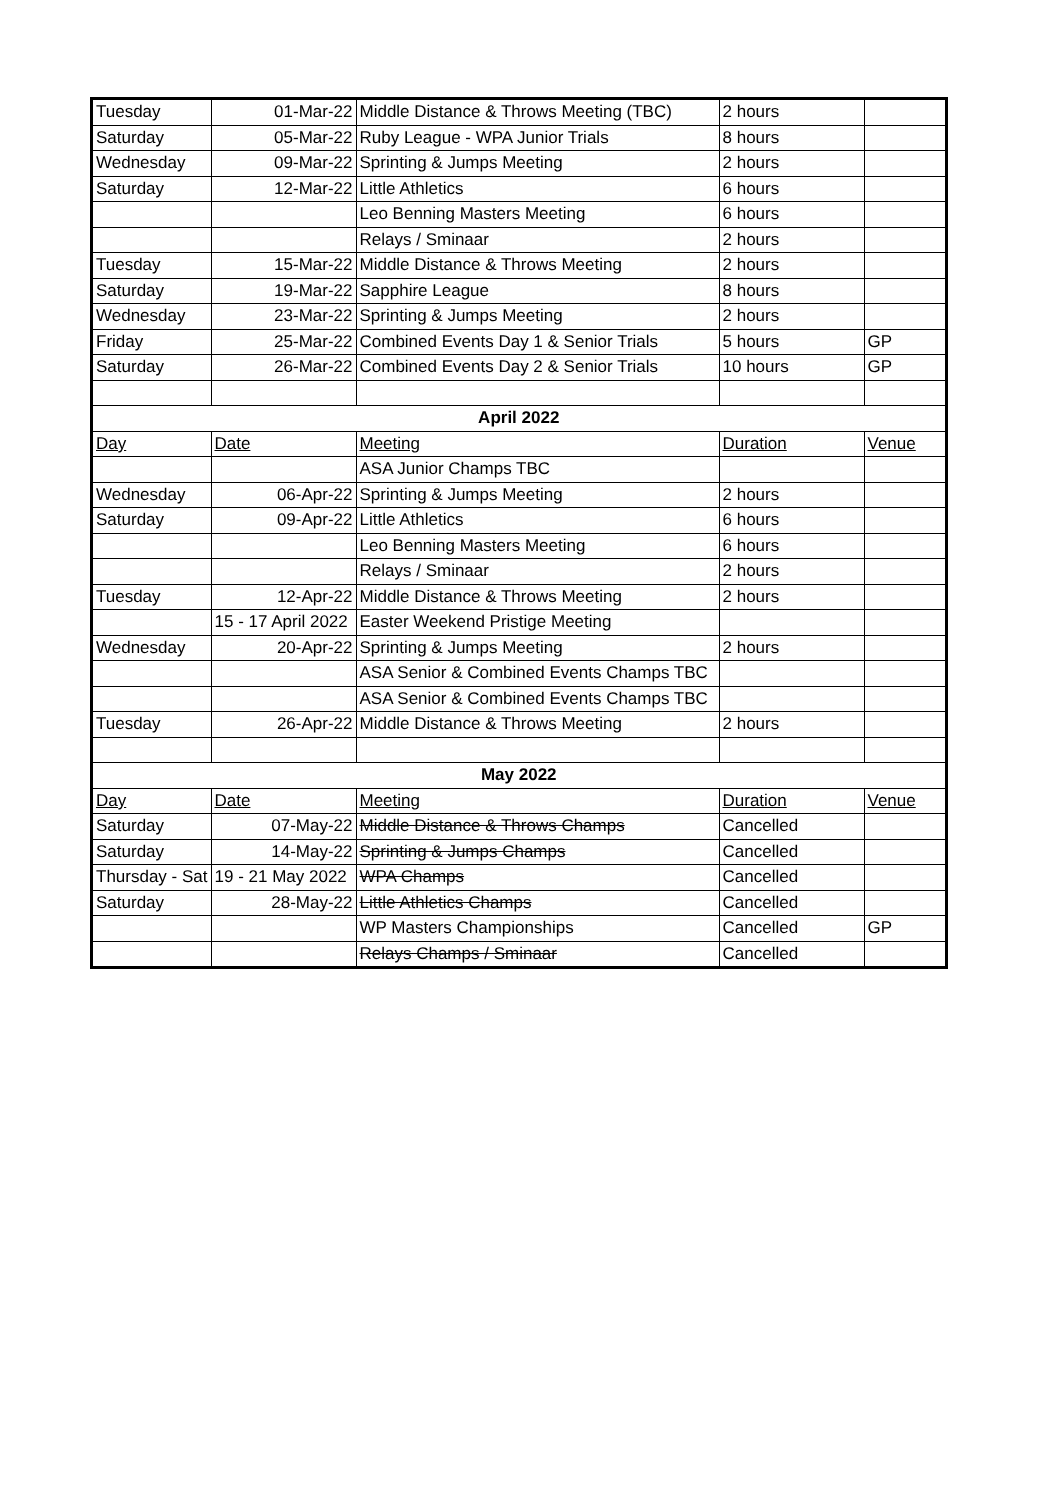| Tuesday | 01-Mar-22 | Middle Distance & Throws Meeting (TBC) | 2 hours | |
| Saturday | 05-Mar-22 | Ruby League - WPA Junior Trials | 8 hours | |
| Wednesday | 09-Mar-22 | Sprinting & Jumps Meeting | 2 hours | |
| Saturday | 12-Mar-22 | Little Athletics | 6 hours | |
| | | Leo Benning Masters Meeting | 6 hours | |
| | | Relays / Sminaar | 2 hours | |
| Tuesday | 15-Mar-22 | Middle Distance & Throws Meeting | 2 hours | |
| Saturday | 19-Mar-22 | Sapphire League | 8 hours | |
| Wednesday | 23-Mar-22 | Sprinting & Jumps Meeting | 2 hours | |
| Friday | 25-Mar-22 | Combined Events Day 1 & Senior Trials | 5 hours | GP |
| Saturday | 26-Mar-22 | Combined Events Day 2 & Senior Trials | 10 hours | GP |
| April 2022 | | | | |
| Day | Date | Meeting | Duration | Venue |
| | | ASA Junior Champs TBC | | |
| Wednesday | 06-Apr-22 | Sprinting & Jumps Meeting | 2 hours | |
| Saturday | 09-Apr-22 | Little Athletics | 6 hours | |
| | | Leo Benning Masters Meeting | 6 hours | |
| | | Relays / Sminaar | 2 hours | |
| Tuesday | 12-Apr-22 | Middle Distance & Throws Meeting | 2 hours | |
| | 15 - 17 April 2022 | Easter Weekend Pristige Meeting | | |
| Wednesday | 20-Apr-22 | Sprinting & Jumps Meeting | 2 hours | |
| | | ASA Senior & Combined Events Champs TBC | | |
| | | ASA Senior & Combined Events Champs TBC | | |
| Tuesday | 26-Apr-22 | Middle Distance & Throws Meeting | 2 hours | |
| May 2022 | | | | |
| Day | Date | Meeting | Duration | Venue |
| Saturday | 07-May-22 | Middle Distance & Throws Champs | Cancelled | |
| Saturday | 14-May-22 | Sprinting & Jumps Champs | Cancelled | |
| Thursday - Sat | 19 - 21 May 2022 | WPA Champs | Cancelled | |
| Saturday | 28-May-22 | Little Athletics Champs | Cancelled | |
| | | WP Masters Championships | Cancelled | GP |
| | | Relays Champs / Sminaar | Cancelled | |